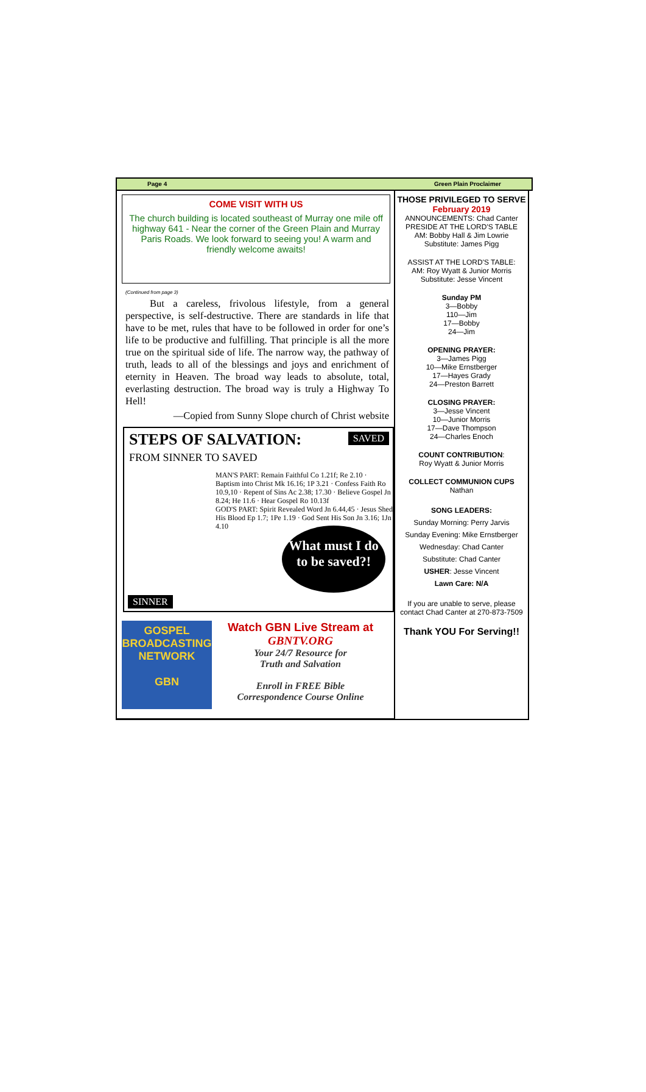Page 4 Green Plain Proclaimer
COME VISIT WITH US
The church building is located southeast of Murray one mile off highway 641 - Near the corner of the Green Plain and Murray Paris Roads. We look forward to seeing you! A warm and friendly welcome awaits!
(Continued from page 3)
But a careless, frivolous lifestyle, from a general perspective, is self-destructive. There are standards in life that have to be met, rules that have to be followed in order for one’s life to be productive and fulfilling. That principle is all the more true on the spiritual side of life. The narrow way, the pathway of truth, leads to all of the blessings and joys and enrichment of eternity in Heaven. The broad way leads to absolute, total, everlasting destruction. The broad way is truly a Highway To Hell!
—Copied from Sunny Slope church of Christ website
STEPS OF SALVATION:
FROM SINNER TO SAVED
SAVED
MAN'S PART: Remain Faithful Co 1.21f; Re 2.10 · Baptism into Christ Mk 16.16; 1P 3.21 · Confess Faith Ro 10.9,10 · Repent of Sins Ac 2.38; 17.30 · Believe Gospel Jn 8.24; He 11.6 · Hear Gospel Ro 10.13f
GOD'S PART: Spirit Revealed Word Jn 6.44,45 · Jesus Shed His Blood Ep 1.7; 1Pe 1.19 · God Sent His Son Jn 3.16; 1Jn 4.10
What must I do to be saved?!
SINNER
GOSPEL BROADCASTING NETWORK
GBN
Watch GBN Live Stream at
GBNTV.ORG
Your 24/7 Resource for
Truth and Salvation
Enroll in FREE Bible
Correspondence Course Online
THOSE PRIVILEGED TO SERVE
February 2019
ANNOUNCEMENTS: Chad Canter
PRESIDE AT THE LORD'S TABLE
AM: Bobby Hall & Jim Lowrie
Substitute: James Pigg
ASSIST AT THE LORD'S TABLE:
AM: Roy Wyatt & Junior Morris
Substitute: Jesse Vincent
Sunday PM
3—Bobby
110—Jim
17—Bobby
24—Jim
OPENING PRAYER:
3—James Pigg
10—Mike Ernstberger
17—Hayes Grady
24—Preston Barrett
CLOSING PRAYER:
3—Jesse Vincent
10—Junior Morris
17—Dave Thompson
24—Charles Enoch
COUNT CONTRIBUTION:
Roy Wyatt & Junior Morris
COLLECT COMMUNION CUPS
Nathan
SONG LEADERS:
Sunday Morning: Perry Jarvis
Sunday Evening: Mike Ernstberger
Wednesday: Chad Canter
Substitute: Chad Canter
USHER: Jesse Vincent
Lawn Care: N/A
If you are unable to serve, please contact Chad Canter at 270-873-7509
Thank YOU For Serving!!